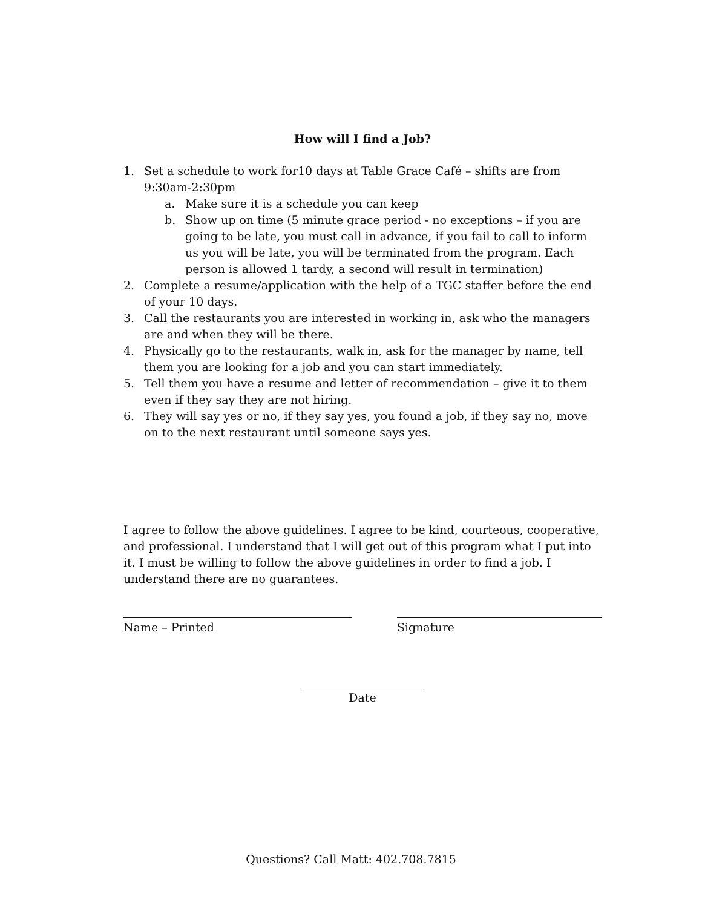How will I find a Job?
1. Set a schedule to work for10 days at Table Grace Café – shifts are from 9:30am-2:30pm
a. Make sure it is a schedule you can keep
b. Show up on time (5 minute grace period - no exceptions – if you are going to be late, you must call in advance, if you fail to call to inform us you will be late, you will be terminated from the program. Each person is allowed 1 tardy, a second will result in termination)
2. Complete a resume/application with the help of a TGC staffer before the end of your 10 days.
3. Call the restaurants you are interested in working in, ask who the managers are and when they will be there.
4. Physically go to the restaurants, walk in, ask for the manager by name, tell them you are looking for a job and you can start immediately.
5. Tell them you have a resume and letter of recommendation – give it to them even if they say they are not hiring.
6. They will say yes or no, if they say yes, you found a job, if they say no, move on to the next restaurant until someone says yes.
I agree to follow the above guidelines. I agree to be kind, courteous, cooperative, and professional. I understand that I will get out of this program what I put into it. I must be willing to follow the above guidelines in order to find a job. I understand there are no guarantees.
Name – Printed Signature
Date
Questions? Call Matt: 402.708.7815